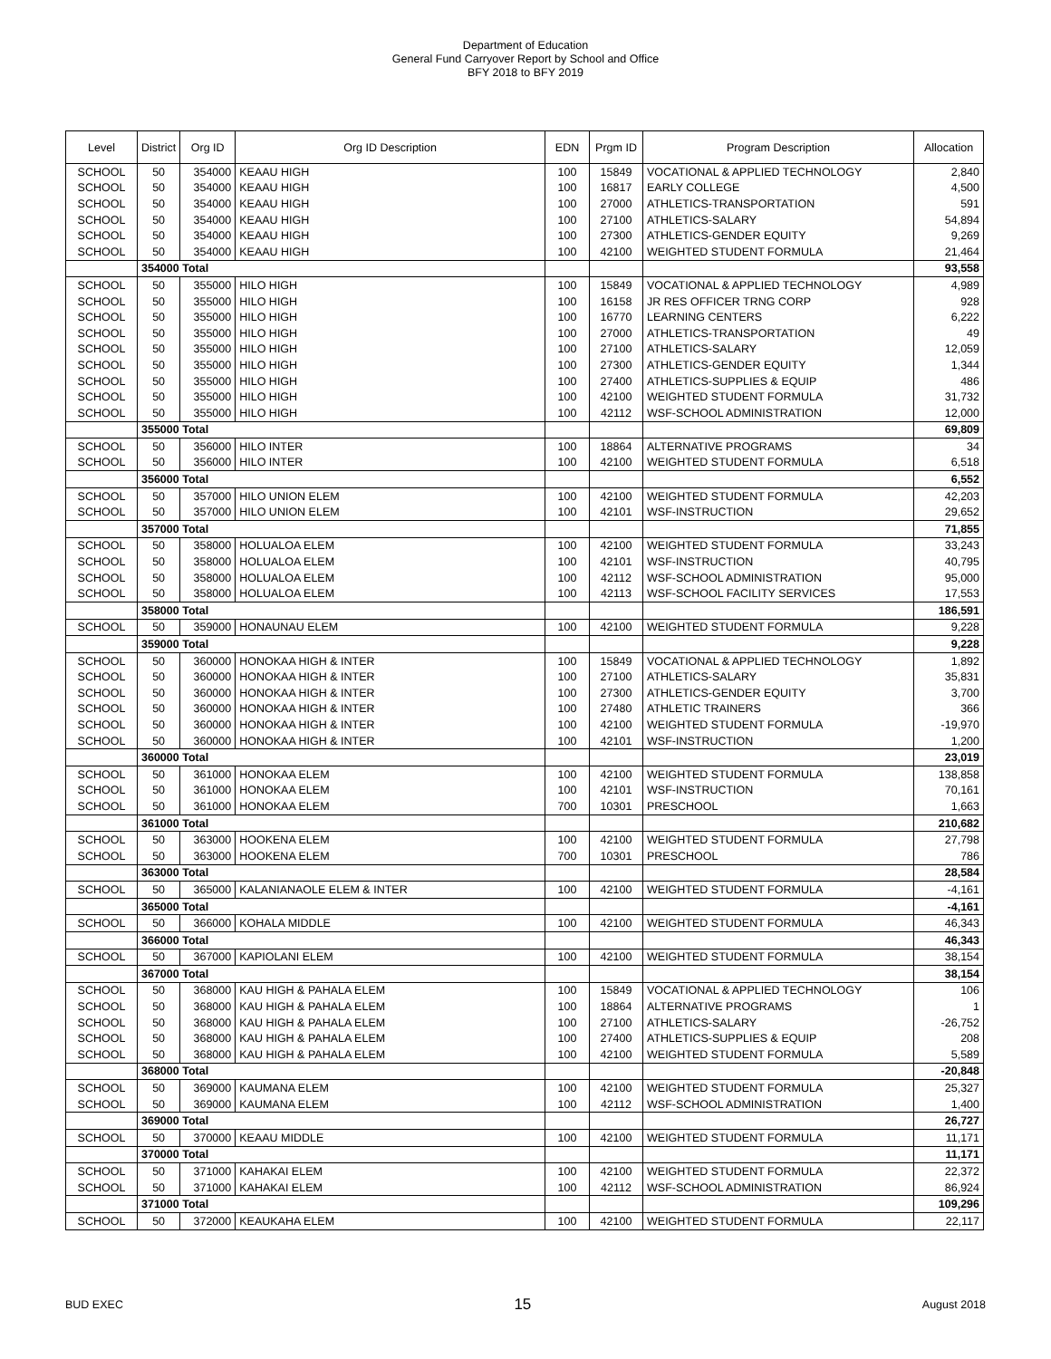Department of Education
General Fund Carryover Report by School and Office
BFY 2018 to BFY 2019
| Level | District | Org ID | Org ID Description | EDN | Prgm ID | Program Description | Allocation |
| --- | --- | --- | --- | --- | --- | --- | --- |
| SCHOOL | 50 | 354000 | KEAAU HIGH | 100 | 15849 | VOCATIONAL & APPLIED TECHNOLOGY | 2,840 |
| SCHOOL | 50 | 354000 | KEAAU HIGH | 100 | 16817 | EARLY COLLEGE | 4,500 |
| SCHOOL | 50 | 354000 | KEAAU HIGH | 100 | 27000 | ATHLETICS-TRANSPORTATION | 591 |
| SCHOOL | 50 | 354000 | KEAAU HIGH | 100 | 27100 | ATHLETICS-SALARY | 54,894 |
| SCHOOL | 50 | 354000 | KEAAU HIGH | 100 | 27300 | ATHLETICS-GENDER EQUITY | 9,269 |
| SCHOOL | 50 | 354000 | KEAAU HIGH | 100 | 42100 | WEIGHTED STUDENT FORMULA | 21,464 |
| | 354000 Total | | | | | | 93,558 |
| SCHOOL | 50 | 355000 | HILO HIGH | 100 | 15849 | VOCATIONAL & APPLIED TECHNOLOGY | 4,989 |
| SCHOOL | 50 | 355000 | HILO HIGH | 100 | 16158 | JR RES OFFICER TRNG CORP | 928 |
| SCHOOL | 50 | 355000 | HILO HIGH | 100 | 16770 | LEARNING CENTERS | 6,222 |
| SCHOOL | 50 | 355000 | HILO HIGH | 100 | 27000 | ATHLETICS-TRANSPORTATION | 49 |
| SCHOOL | 50 | 355000 | HILO HIGH | 100 | 27100 | ATHLETICS-SALARY | 12,059 |
| SCHOOL | 50 | 355000 | HILO HIGH | 100 | 27300 | ATHLETICS-GENDER EQUITY | 1,344 |
| SCHOOL | 50 | 355000 | HILO HIGH | 100 | 27400 | ATHLETICS-SUPPLIES & EQUIP | 486 |
| SCHOOL | 50 | 355000 | HILO HIGH | 100 | 42100 | WEIGHTED STUDENT FORMULA | 31,732 |
| SCHOOL | 50 | 355000 | HILO HIGH | 100 | 42112 | WSF-SCHOOL ADMINISTRATION | 12,000 |
| | 355000 Total | | | | | | 69,809 |
| SCHOOL | 50 | 356000 | HILO INTER | 100 | 18864 | ALTERNATIVE PROGRAMS | 34 |
| SCHOOL | 50 | 356000 | HILO INTER | 100 | 42100 | WEIGHTED STUDENT FORMULA | 6,518 |
| | 356000 Total | | | | | | 6,552 |
| SCHOOL | 50 | 357000 | HILO UNION ELEM | 100 | 42100 | WEIGHTED STUDENT FORMULA | 42,203 |
| SCHOOL | 50 | 357000 | HILO UNION ELEM | 100 | 42101 | WSF-INSTRUCTION | 29,652 |
| | 357000 Total | | | | | | 71,855 |
| SCHOOL | 50 | 358000 | HOLUALOA ELEM | 100 | 42100 | WEIGHTED STUDENT FORMULA | 33,243 |
| SCHOOL | 50 | 358000 | HOLUALOA ELEM | 100 | 42101 | WSF-INSTRUCTION | 40,795 |
| SCHOOL | 50 | 358000 | HOLUALOA ELEM | 100 | 42112 | WSF-SCHOOL ADMINISTRATION | 95,000 |
| SCHOOL | 50 | 358000 | HOLUALOA ELEM | 100 | 42113 | WSF-SCHOOL FACILITY SERVICES | 17,553 |
| | 358000 Total | | | | | | 186,591 |
| SCHOOL | 50 | 359000 | HONAUNAU ELEM | 100 | 42100 | WEIGHTED STUDENT FORMULA | 9,228 |
| | 359000 Total | | | | | | 9,228 |
| SCHOOL | 50 | 360000 | HONOKAA HIGH & INTER | 100 | 15849 | VOCATIONAL & APPLIED TECHNOLOGY | 1,892 |
| SCHOOL | 50 | 360000 | HONOKAA HIGH & INTER | 100 | 27100 | ATHLETICS-SALARY | 35,831 |
| SCHOOL | 50 | 360000 | HONOKAA HIGH & INTER | 100 | 27300 | ATHLETICS-GENDER EQUITY | 3,700 |
| SCHOOL | 50 | 360000 | HONOKAA HIGH & INTER | 100 | 27480 | ATHLETIC TRAINERS | 366 |
| SCHOOL | 50 | 360000 | HONOKAA HIGH & INTER | 100 | 42100 | WEIGHTED STUDENT FORMULA | -19,970 |
| SCHOOL | 50 | 360000 | HONOKAA HIGH & INTER | 100 | 42101 | WSF-INSTRUCTION | 1,200 |
| | 360000 Total | | | | | | 23,019 |
| SCHOOL | 50 | 361000 | HONOKAA ELEM | 100 | 42100 | WEIGHTED STUDENT FORMULA | 138,858 |
| SCHOOL | 50 | 361000 | HONOKAA ELEM | 100 | 42101 | WSF-INSTRUCTION | 70,161 |
| SCHOOL | 50 | 361000 | HONOKAA ELEM | 700 | 10301 | PRESCHOOL | 1,663 |
| | 361000 Total | | | | | | 210,682 |
| SCHOOL | 50 | 363000 | HOOKENA ELEM | 100 | 42100 | WEIGHTED STUDENT FORMULA | 27,798 |
| SCHOOL | 50 | 363000 | HOOKENA ELEM | 700 | 10301 | PRESCHOOL | 786 |
| | 363000 Total | | | | | | 28,584 |
| SCHOOL | 50 | 365000 | KALANIANAOLE ELEM & INTER | 100 | 42100 | WEIGHTED STUDENT FORMULA | -4,161 |
| | 365000 Total | | | | | | -4,161 |
| SCHOOL | 50 | 366000 | KOHALA MIDDLE | 100 | 42100 | WEIGHTED STUDENT FORMULA | 46,343 |
| | 366000 Total | | | | | | 46,343 |
| SCHOOL | 50 | 367000 | KAPIOLANI ELEM | 100 | 42100 | WEIGHTED STUDENT FORMULA | 38,154 |
| | 367000 Total | | | | | | 38,154 |
| SCHOOL | 50 | 368000 | KAU HIGH & PAHALA ELEM | 100 | 15849 | VOCATIONAL & APPLIED TECHNOLOGY | 106 |
| SCHOOL | 50 | 368000 | KAU HIGH & PAHALA ELEM | 100 | 18864 | ALTERNATIVE PROGRAMS | 1 |
| SCHOOL | 50 | 368000 | KAU HIGH & PAHALA ELEM | 100 | 27100 | ATHLETICS-SALARY | -26,752 |
| SCHOOL | 50 | 368000 | KAU HIGH & PAHALA ELEM | 100 | 27400 | ATHLETICS-SUPPLIES & EQUIP | 208 |
| SCHOOL | 50 | 368000 | KAU HIGH & PAHALA ELEM | 100 | 42100 | WEIGHTED STUDENT FORMULA | 5,589 |
| | 368000 Total | | | | | | -20,848 |
| SCHOOL | 50 | 369000 | KAUMANA ELEM | 100 | 42100 | WEIGHTED STUDENT FORMULA | 25,327 |
| SCHOOL | 50 | 369000 | KAUMANA ELEM | 100 | 42112 | WSF-SCHOOL ADMINISTRATION | 1,400 |
| | 369000 Total | | | | | | 26,727 |
| SCHOOL | 50 | 370000 | KEAAU MIDDLE | 100 | 42100 | WEIGHTED STUDENT FORMULA | 11,171 |
| | 370000 Total | | | | | | 11,171 |
| SCHOOL | 50 | 371000 | KAHAKAI ELEM | 100 | 42100 | WEIGHTED STUDENT FORMULA | 22,372 |
| SCHOOL | 50 | 371000 | KAHAKAI ELEM | 100 | 42112 | WSF-SCHOOL ADMINISTRATION | 86,924 |
| | 371000 Total | | | | | | 109,296 |
| SCHOOL | 50 | 372000 | KEAUKAHA ELEM | 100 | 42100 | WEIGHTED STUDENT FORMULA | 22,117 |
BUD EXEC 15 August 2018